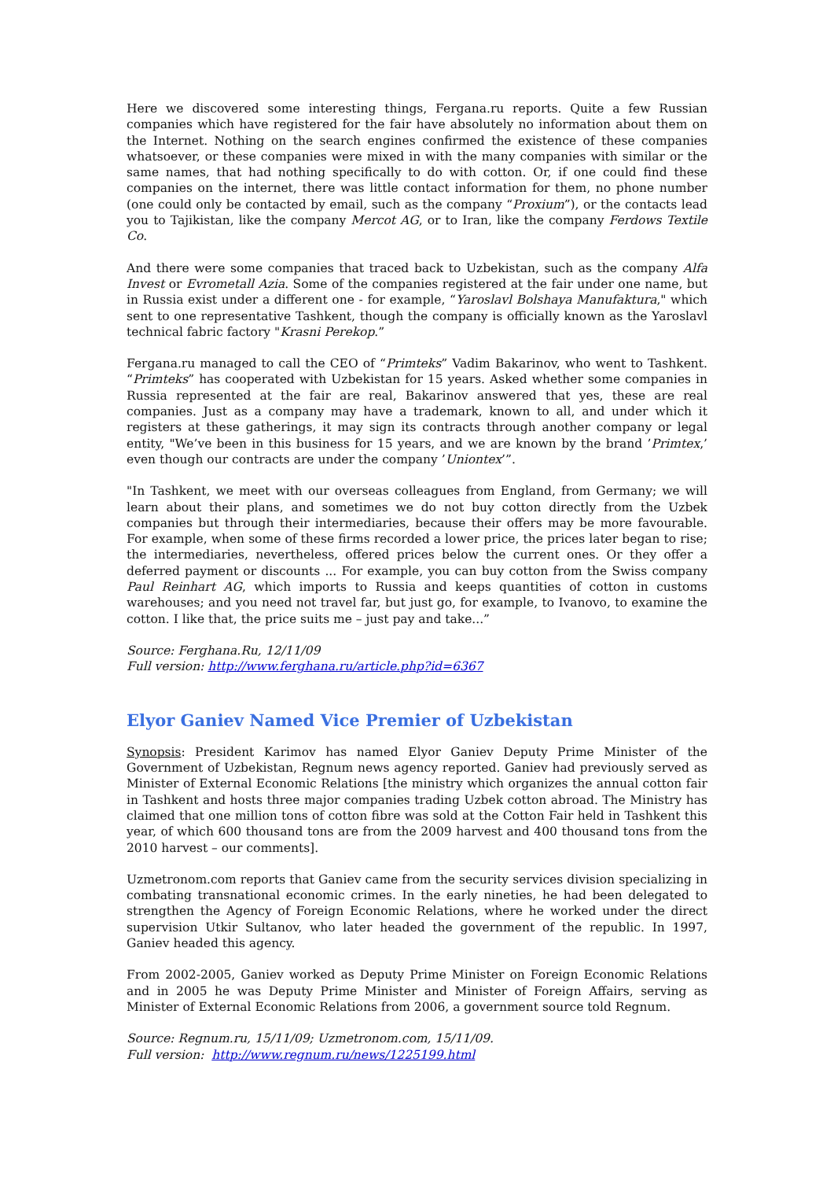Here we discovered some interesting things, Fergana.ru reports. Quite a few Russian companies which have registered for the fair have absolutely no information about them on the Internet. Nothing on the search engines confirmed the existence of these companies whatsoever, or these companies were mixed in with the many companies with similar or the same names, that had nothing specifically to do with cotton. Or, if one could find these companies on the internet, there was little contact information for them, no phone number (one could only be contacted by email, such as the company “Proxium”), or the contacts lead you to Tajikistan, like the company Mercot AG, or to Iran, like the company Ferdows Textile Co.
And there were some companies that traced back to Uzbekistan, such as the company Alfa Invest or Evrometall Azia. Some of the companies registered at the fair under one name, but in Russia exist under a different one - for example, “Yaroslavl Bolshaya Manufaktura," which sent to one representative Tashkent, though the company is officially known as the Yaroslavl technical fabric factory "Krasni Perekop.”
Fergana.ru managed to call the CEO of “Primteks” Vadim Bakarinov, who went to Tashkent. “Primteks” has cooperated with Uzbekistan for 15 years. Asked whether some companies in Russia represented at the fair are real, Bakarinov answered that yes, these are real companies. Just as a company may have a trademark, known to all, and under which it registers at these gatherings, it may sign its contracts through another company or legal entity, "We’ve been in this business for 15 years, and we are known by the brand ’Primtex,’ even though our contracts are under the company ’Uniontex’”.
"In Tashkent, we meet with our overseas colleagues from England, from Germany; we will learn about their plans, and sometimes we do not buy cotton directly from the Uzbek companies but through their intermediaries, because their offers may be more favourable. For example, when some of these firms recorded a lower price, the prices later began to rise; the intermediaries, nevertheless, offered prices below the current ones. Or they offer a deferred payment or discounts ... For example, you can buy cotton from the Swiss company Paul Reinhart AG, which imports to Russia and keeps quantities of cotton in customs warehouses; and you need not travel far, but just go, for example, to Ivanovo, to examine the cotton. I like that, the price suits me – just pay and take...”
Source: Ferghana.Ru, 12/11/09
Full version: http://www.ferghana.ru/article.php?id=6367
Elyor Ganiev Named Vice Premier of Uzbekistan
Synopsis: President Karimov has named Elyor Ganiev Deputy Prime Minister of the Government of Uzbekistan, Regnum news agency reported. Ganiev had previously served as Minister of External Economic Relations [the ministry which organizes the annual cotton fair in Tashkent and hosts three major companies trading Uzbek cotton abroad. The Ministry has claimed that one million tons of cotton fibre was sold at the Cotton Fair held in Tashkent this year, of which 600 thousand tons are from the 2009 harvest and 400 thousand tons from the 2010 harvest – our comments].
Uzmetronom.com reports that Ganiev came from the security services division specializing in combating transnational economic crimes. In the early nineties, he had been delegated to strengthen the Agency of Foreign Economic Relations, where he worked under the direct supervision Utkir Sultanov, who later headed the government of the republic. In 1997, Ganiev headed this agency.
From 2002-2005, Ganiev worked as Deputy Prime Minister on Foreign Economic Relations and in 2005 he was Deputy Prime Minister and Minister of Foreign Affairs, serving as Minister of External Economic Relations from 2006, a government source told Regnum.
Source: Regnum.ru, 15/11/09; Uzmetronom.com, 15/11/09.
Full version: http://www.regnum.ru/news/1225199.html